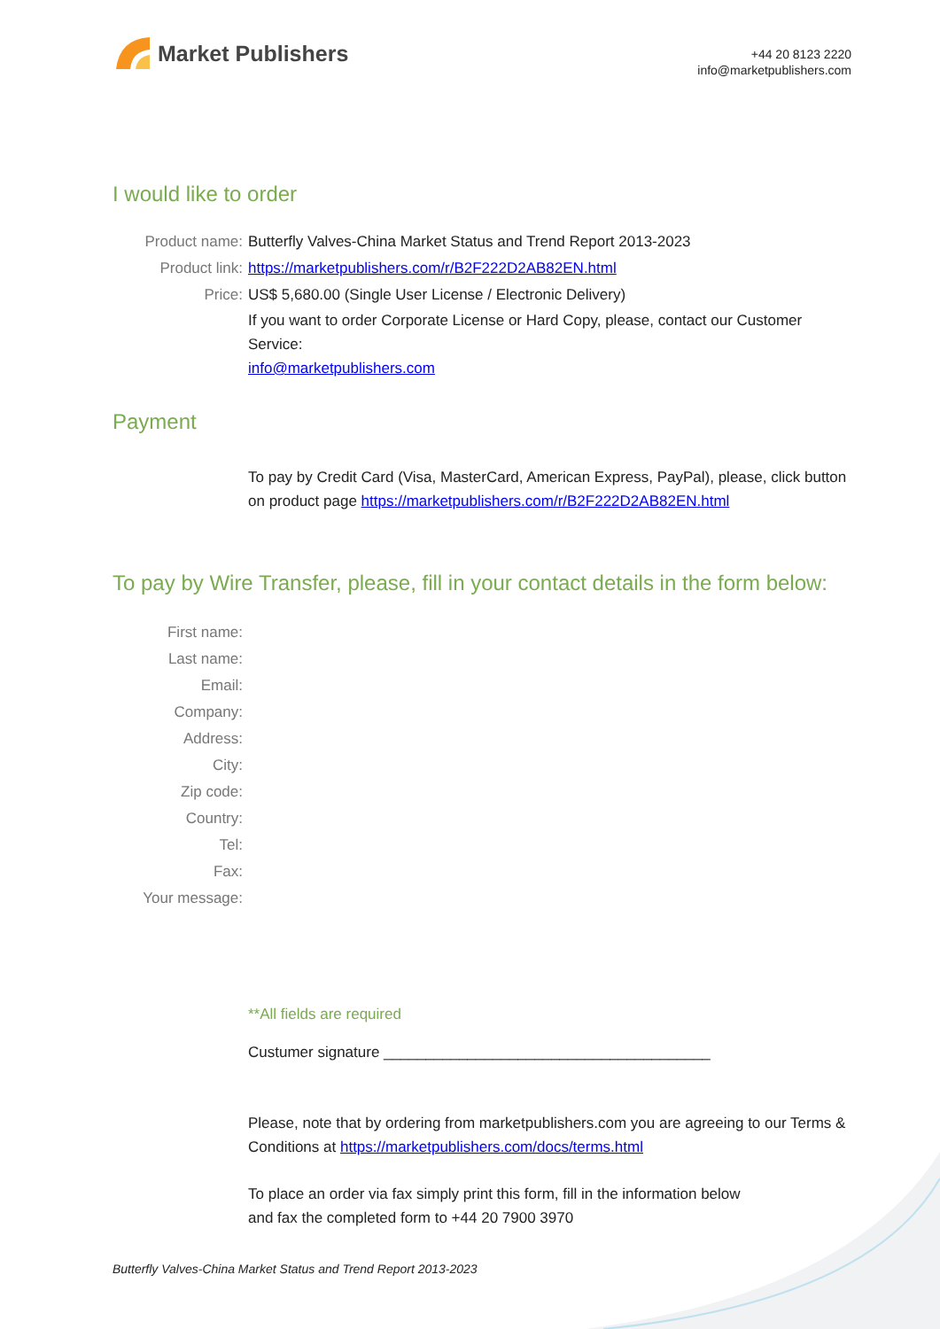Market Publishers
+44 20 8123 2220
info@marketpublishers.com
I would like to order
Product name: Butterfly Valves-China Market Status and Trend Report 2013-2023
Product link: https://marketpublishers.com/r/B2F222D2AB82EN.html
Price: US$ 5,680.00 (Single User License / Electronic Delivery)
If you want to order Corporate License or Hard Copy, please, contact our Customer Service:
info@marketpublishers.com
Payment
To pay by Credit Card (Visa, MasterCard, American Express, PayPal), please, click button on product page https://marketpublishers.com/r/B2F222D2AB82EN.html
To pay by Wire Transfer, please, fill in your contact details in the form below:
First name:
Last name:
Email:
Company:
Address:
City:
Zip code:
Country:
Tel:
Fax:
Your message:
**All fields are required
Custumer signature _______________________________________
Please, note that by ordering from marketpublishers.com you are agreeing to our Terms & Conditions at https://marketpublishers.com/docs/terms.html
To place an order via fax simply print this form, fill in the information below
and fax the completed form to +44 20 7900 3970
Butterfly Valves-China Market Status and Trend Report 2013-2023